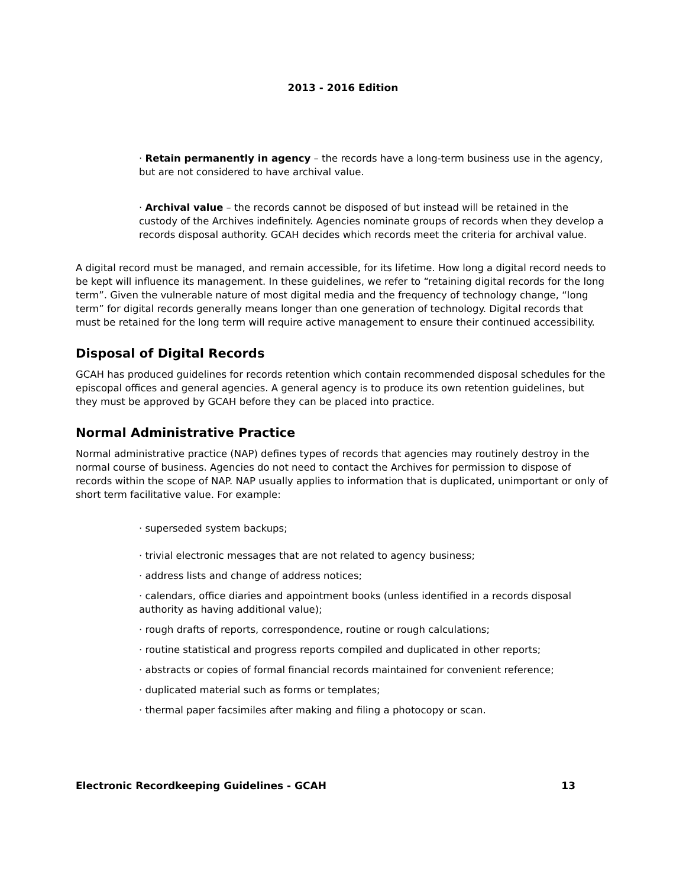2013 - 2016 Edition
· Retain permanently in agency – the records have a long-term business use in the agency, but are not considered to have archival value.
· Archival value – the records cannot be disposed of but instead will be retained in the custody of the Archives indefinitely. Agencies nominate groups of records when they develop a records disposal authority. GCAH decides which records meet the criteria for archival value.
A digital record must be managed, and remain accessible, for its lifetime. How long a digital record needs to be kept will influence its management. In these guidelines, we refer to “retaining digital records for the long term”. Given the vulnerable nature of most digital media and the frequency of technology change, “long term” for digital records generally means longer than one generation of technology. Digital records that must be retained for the long term will require active management to ensure their continued accessibility.
Disposal of Digital Records
GCAH has produced guidelines for records retention which contain recommended disposal schedules for the episcopal offices and general agencies. A general agency is to produce its own retention guidelines, but they must be approved by GCAH before they can be placed into practice.
Normal Administrative Practice
Normal administrative practice (NAP) defines types of records that agencies may routinely destroy in the normal course of business. Agencies do not need to contact the Archives for permission to dispose of records within the scope of NAP. NAP usually applies to information that is duplicated, unimportant or only of short term facilitative value. For example:
· superseded system backups;
· trivial electronic messages that are not related to agency business;
· address lists and change of address notices;
· calendars, office diaries and appointment books (unless identified in a records disposal authority as having additional value);
· rough drafts of reports, correspondence, routine or rough calculations;
· routine statistical and progress reports compiled and duplicated in other reports;
· abstracts or copies of formal financial records maintained for convenient reference;
· duplicated material such as forms or templates;
· thermal paper facsimiles after making and filing a photocopy or scan.
Electronic Recordkeeping Guidelines - GCAH 13